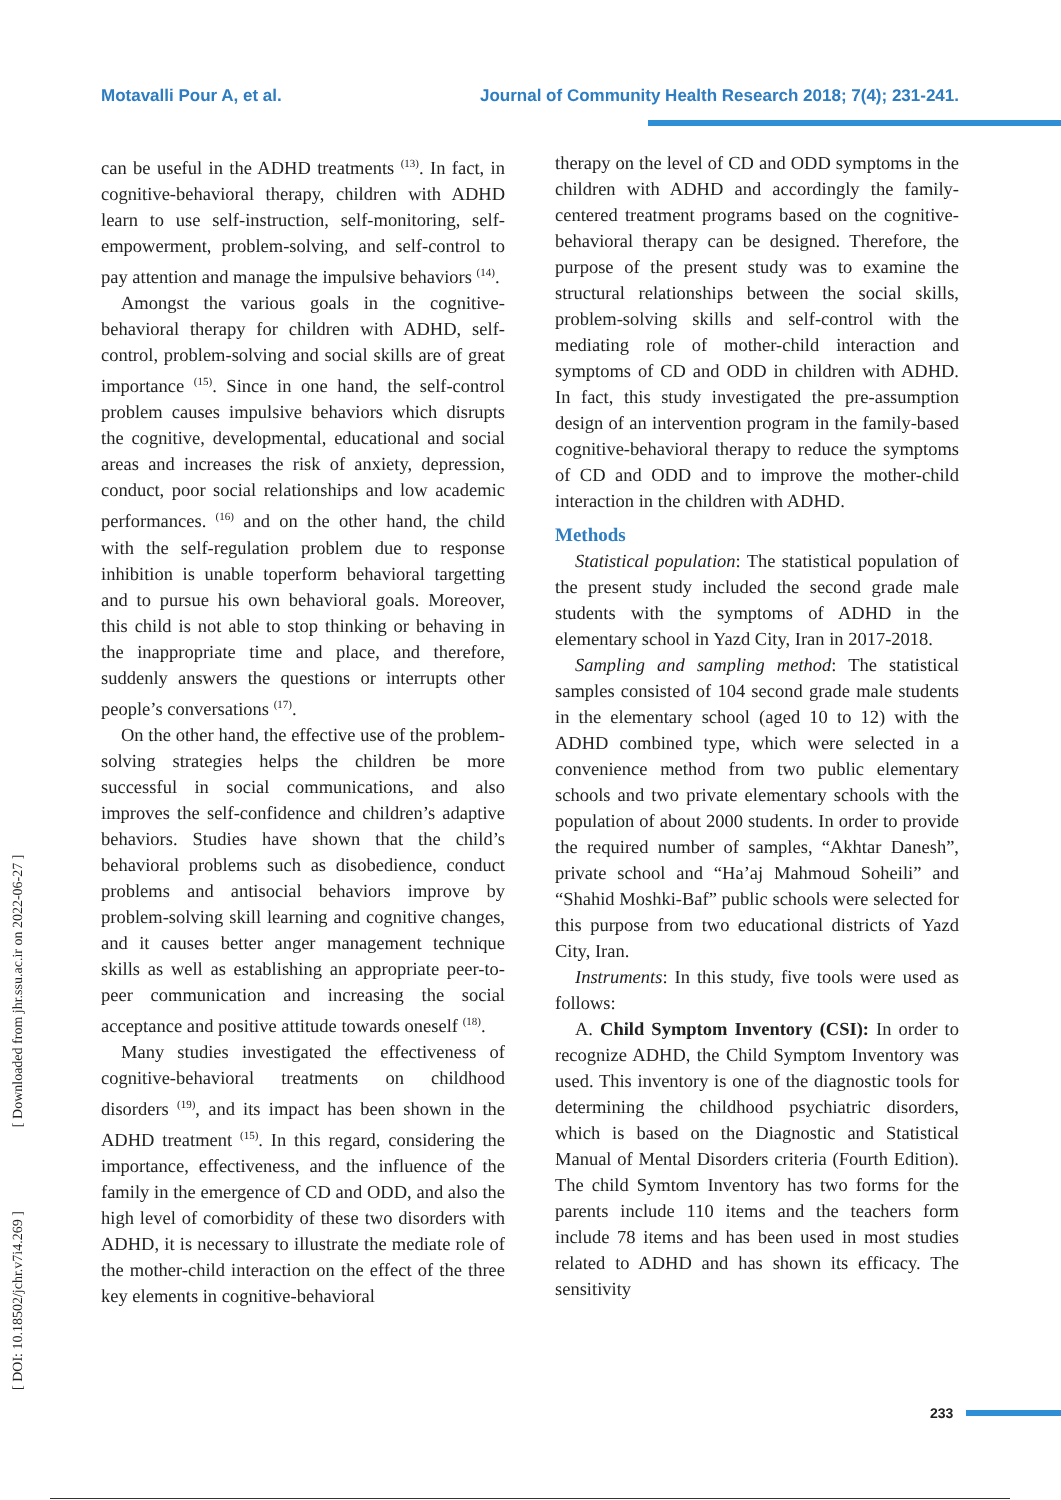Motavalli Pour A, et al. Journal of Community Health Research 2018; 7(4); 231-241.
can be useful in the ADHD treatments <sup>(13)</sup>. In fact, in cognitive-behavioral therapy, children with ADHD learn to use self-instruction, self-monitoring, self-empowerment, problem-solving, and self-control to pay attention and manage the impulsive behaviors <sup>(14)</sup>.
Amongst the various goals in the cognitive-behavioral therapy for children with ADHD, self-control, problem-solving and social skills are of great importance <sup>(15)</sup>. Since in one hand, the self-control problem causes impulsive behaviors which disrupts the cognitive, developmental, educational and social areas and increases the risk of anxiety, depression, conduct, poor social relationships and low academic performances. <sup>(16)</sup> and on the other hand, the child with the self-regulation problem due to response inhibition is unable toperform behavioral targetting and to pursue his own behavioral goals. Moreover, this child is not able to stop thinking or behaving in the inappropriate time and place, and therefore, suddenly answers the questions or interrupts other people’s conversations <sup>(17)</sup>.
On the other hand, the effective use of the problem-solving strategies helps the children be more successful in social communications, and also improves the self-confidence and children’s adaptive behaviors. Studies have shown that the child’s behavioral problems such as disobedience, conduct problems and antisocial behaviors improve by problem-solving skill learning and cognitive changes, and it causes better anger management technique skills as well as establishing an appropriate peer-to-peer communication and increasing the social acceptance and positive attitude towards oneself <sup>(18)</sup>.
Many studies investigated the effectiveness of cognitive-behavioral treatments on childhood disorders <sup>(19)</sup>, and its impact has been shown in the ADHD treatment <sup>(15)</sup>. In this regard, considering the importance, effectiveness, and the influence of the family in the emergence of CD and ODD, and also the high level of comorbidity of these two disorders with ADHD, it is necessary to illustrate the mediate role of the mother-child interaction on the effect of the three key elements in cognitive-behavioral
therapy on the level of CD and ODD symptoms in the children with ADHD and accordingly the family-centered treatment programs based on the cognitive-behavioral therapy can be designed. Therefore, the purpose of the present study was to examine the structural relationships between the social skills, problem-solving skills and self-control with the mediating role of mother-child interaction and symptoms of CD and ODD in children with ADHD. In fact, this study investigated the pre-assumption design of an intervention program in the family-based cognitive-behavioral therapy to reduce the symptoms of CD and ODD and to improve the mother-child interaction in the children with ADHD.
Methods
Statistical population: The statistical population of the present study included the second grade male students with the symptoms of ADHD in the elementary school in Yazd City, Iran in 2017-2018.
Sampling and sampling method: The statistical samples consisted of 104 second grade male students in the elementary school (aged 10 to 12) with the ADHD combined type, which were selected in a convenience method from two public elementary schools and two private elementary schools with the population of about 2000 students. In order to provide the required number of samples, “Akhtar Danesh”, private school and “Ha’aj Mahmoud Soheili” and “Shahid Moshki-Baf” public schools were selected for this purpose from two educational districts of Yazd City, Iran.
Instruments: In this study, five tools were used as follows:
A. Child Symptom Inventory (CSI): In order to recognize ADHD, the Child Symptom Inventory was used. This inventory is one of the diagnostic tools for determining the childhood psychiatric disorders, which is based on the Diagnostic and Statistical Manual of Mental Disorders criteria (Fourth Edition). The child Symtom Inventory has two forms for the parents include 110 items and the teachers form include 78 items and has been used in most studies related to ADHD and has shown its efficacy. The sensitivity
[ DOI: 10.18502/jchr.v7i4.269 ] [ Downloaded from jhr.ssu.ac.ir on 2022-06-27 ]
233